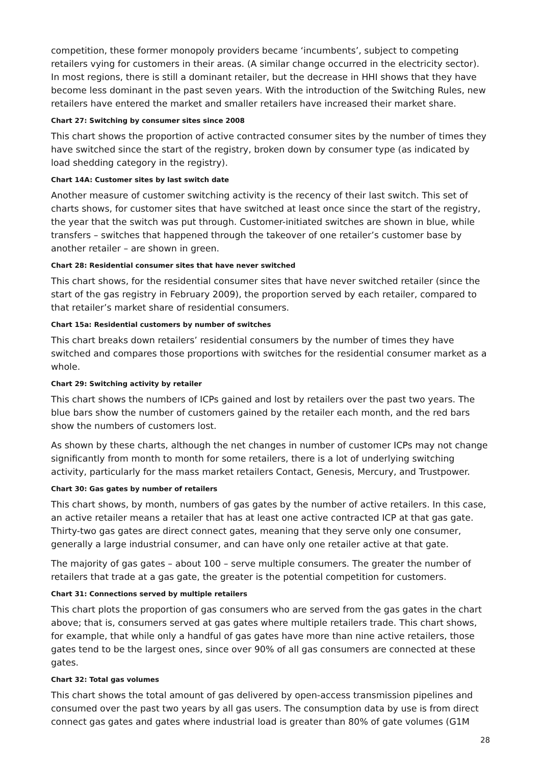competition, these former monopoly providers became ‘incumbents’, subject to competing retailers vying for customers in their areas. (A similar change occurred in the electricity sector). In most regions, there is still a dominant retailer, but the decrease in HHI shows that they have become less dominant in the past seven years. With the introduction of the Switching Rules, new retailers have entered the market and smaller retailers have increased their market share.
Chart 27: Switching by consumer sites since 2008
This chart shows the proportion of active contracted consumer sites by the number of times they have switched since the start of the registry, broken down by consumer type (as indicated by load shedding category in the registry).
Chart 14A: Customer sites by last switch date
Another measure of customer switching activity is the recency of their last switch. This set of charts shows, for customer sites that have switched at least once since the start of the registry, the year that the switch was put through. Customer-initiated switches are shown in blue, while transfers – switches that happened through the takeover of one retailer’s customer base by another retailer – are shown in green.
Chart 28: Residential consumer sites that have never switched
This chart shows, for the residential consumer sites that have never switched retailer (since the start of the gas registry in February 2009), the proportion served by each retailer, compared to that retailer’s market share of residential consumers.
Chart 15a: Residential customers by number of switches
This chart breaks down retailers’ residential consumers by the number of times they have switched and compares those proportions with switches for the residential consumer market as a whole.
Chart 29: Switching activity by retailer
This chart shows the numbers of ICPs gained and lost by retailers over the past two years. The blue bars show the number of customers gained by the retailer each month, and the red bars show the numbers of customers lost.
As shown by these charts, although the net changes in number of customer ICPs may not change significantly from month to month for some retailers, there is a lot of underlying switching activity, particularly for the mass market retailers Contact, Genesis, Mercury, and Trustpower.
Chart 30: Gas gates by number of retailers
This chart shows, by month, numbers of gas gates by the number of active retailers. In this case, an active retailer means a retailer that has at least one active contracted ICP at that gas gate. Thirty-two gas gates are direct connect gates, meaning that they serve only one consumer, generally a large industrial consumer, and can have only one retailer active at that gate.
The majority of gas gates – about 100 – serve multiple consumers. The greater the number of retailers that trade at a gas gate, the greater is the potential competition for customers.
Chart 31: Connections served by multiple retailers
This chart plots the proportion of gas consumers who are served from the gas gates in the chart above; that is, consumers served at gas gates where multiple retailers trade. This chart shows, for example, that while only a handful of gas gates have more than nine active retailers, those gates tend to be the largest ones, since over 90% of all gas consumers are connected at these gates.
Chart 32: Total gas volumes
This chart shows the total amount of gas delivered by open-access transmission pipelines and consumed over the past two years by all gas users. The consumption data by use is from direct connect gas gates and gates where industrial load is greater than 80% of gate volumes (G1M
28